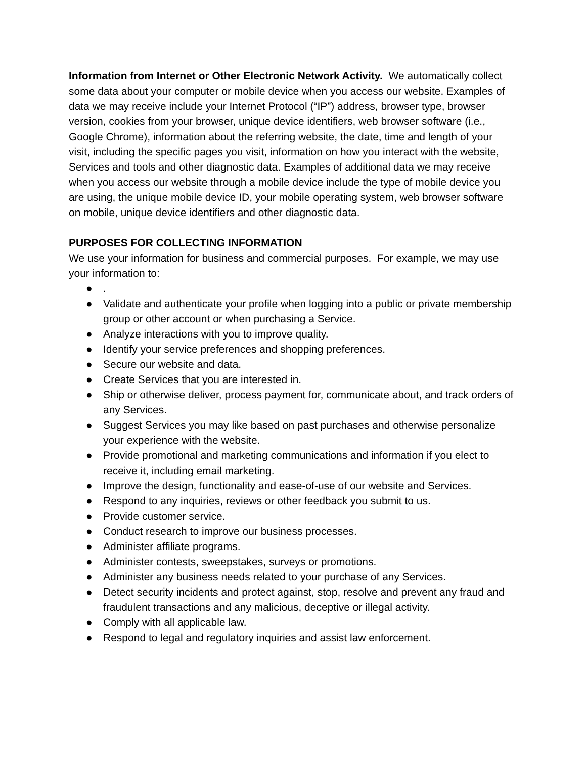Information from Internet or Other Electronic Network Activity. We automatically collect some data about your computer or mobile device when you access our website. Examples of data we may receive include your Internet Protocol (“IP”) address, browser type, browser version, cookies from your browser, unique device identifiers, web browser software (i.e., Google Chrome), information about the referring website, the date, time and length of your visit, including the specific pages you visit, information on how you interact with the website, Services and tools and other diagnostic data. Examples of additional data we may receive when you access our website through a mobile device include the type of mobile device you are using, the unique mobile device ID, your mobile operating system, web browser software on mobile, unique device identifiers and other diagnostic data.
PURPOSES FOR COLLECTING INFORMATION
We use your information for business and commercial purposes. For example, we may use your information to:
●.
● Validate and authenticate your profile when logging into a public or private membership group or other account or when purchasing a Service.
● Analyze interactions with you to improve quality.
● Identify your service preferences and shopping preferences.
● Secure our website and data.
● Create Services that you are interested in.
● Ship or otherwise deliver, process payment for, communicate about, and track orders of any Services.
● Suggest Services you may like based on past purchases and otherwise personalize your experience with the website.
● Provide promotional and marketing communications and information if you elect to receive it, including email marketing.
● Improve the design, functionality and ease-of-use of our website and Services.
● Respond to any inquiries, reviews or other feedback you submit to us.
● Provide customer service.
● Conduct research to improve our business processes.
● Administer affiliate programs.
● Administer contests, sweepstakes, surveys or promotions.
● Administer any business needs related to your purchase of any Services.
● Detect security incidents and protect against, stop, resolve and prevent any fraud and fraudulent transactions and any malicious, deceptive or illegal activity.
● Comply with all applicable law.
● Respond to legal and regulatory inquiries and assist law enforcement.